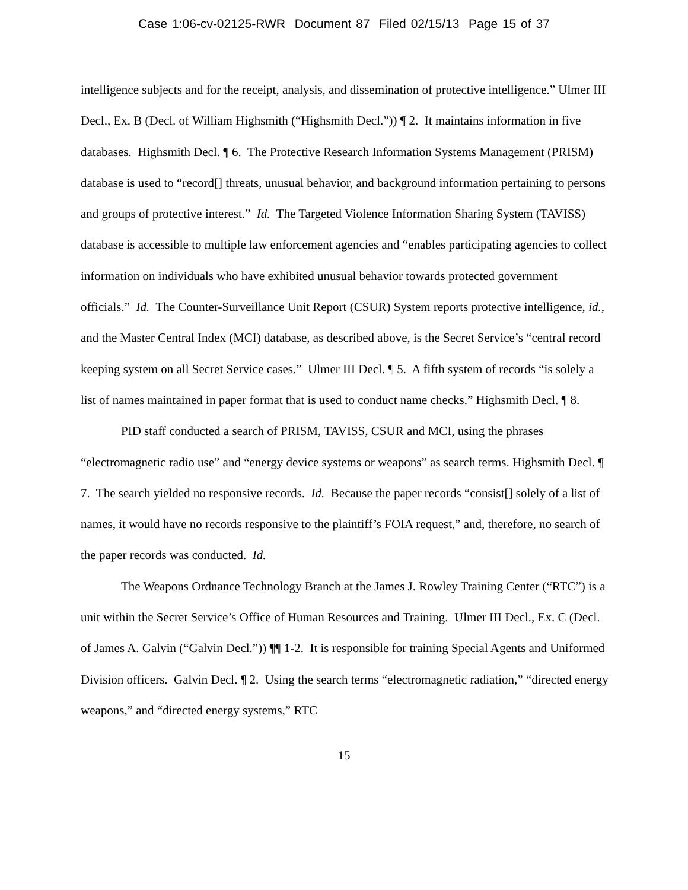Case 1:06-cv-02125-RWR Document 87 Filed 02/15/13 Page 15 of 37
intelligence subjects and for the receipt, analysis, and dissemination of protective intelligence.” Ulmer III Decl., Ex. B (Decl. of William Highsmith (“Highsmith Decl.”)) ¶ 2. It maintains information in five databases. Highsmith Decl. ¶ 6. The Protective Research Information Systems Management (PRISM) database is used to “record[] threats, unusual behavior, and background information pertaining to persons and groups of protective interest.” Id. The Targeted Violence Information Sharing System (TAVISS) database is accessible to multiple law enforcement agencies and “enables participating agencies to collect information on individuals who have exhibited unusual behavior towards protected government officials.” Id. The Counter-Surveillance Unit Report (CSUR) System reports protective intelligence, id., and the Master Central Index (MCI) database, as described above, is the Secret Service’s “central record keeping system on all Secret Service cases.” Ulmer III Decl. ¶ 5. A fifth system of records “is solely a list of names maintained in paper format that is used to conduct name checks.” Highsmith Decl. ¶ 8.
PID staff conducted a search of PRISM, TAVISS, CSUR and MCI, using the phrases “electromagnetic radio use” and “energy device systems or weapons” as search terms. Highsmith Decl. ¶ 7. The search yielded no responsive records. Id. Because the paper records “consist[] solely of a list of names, it would have no records responsive to the plaintiff’s FOIA request,” and, therefore, no search of the paper records was conducted. Id.
The Weapons Ordnance Technology Branch at the James J. Rowley Training Center (“RTC”) is a unit within the Secret Service’s Office of Human Resources and Training. Ulmer III Decl., Ex. C (Decl. of James A. Galvin (“Galvin Decl.”)) ¶¶ 1-2. It is responsible for training Special Agents and Uniformed Division officers. Galvin Decl. ¶ 2. Using the search terms “electromagnetic radiation,” “directed energy weapons,” and “directed energy systems,” RTC
15